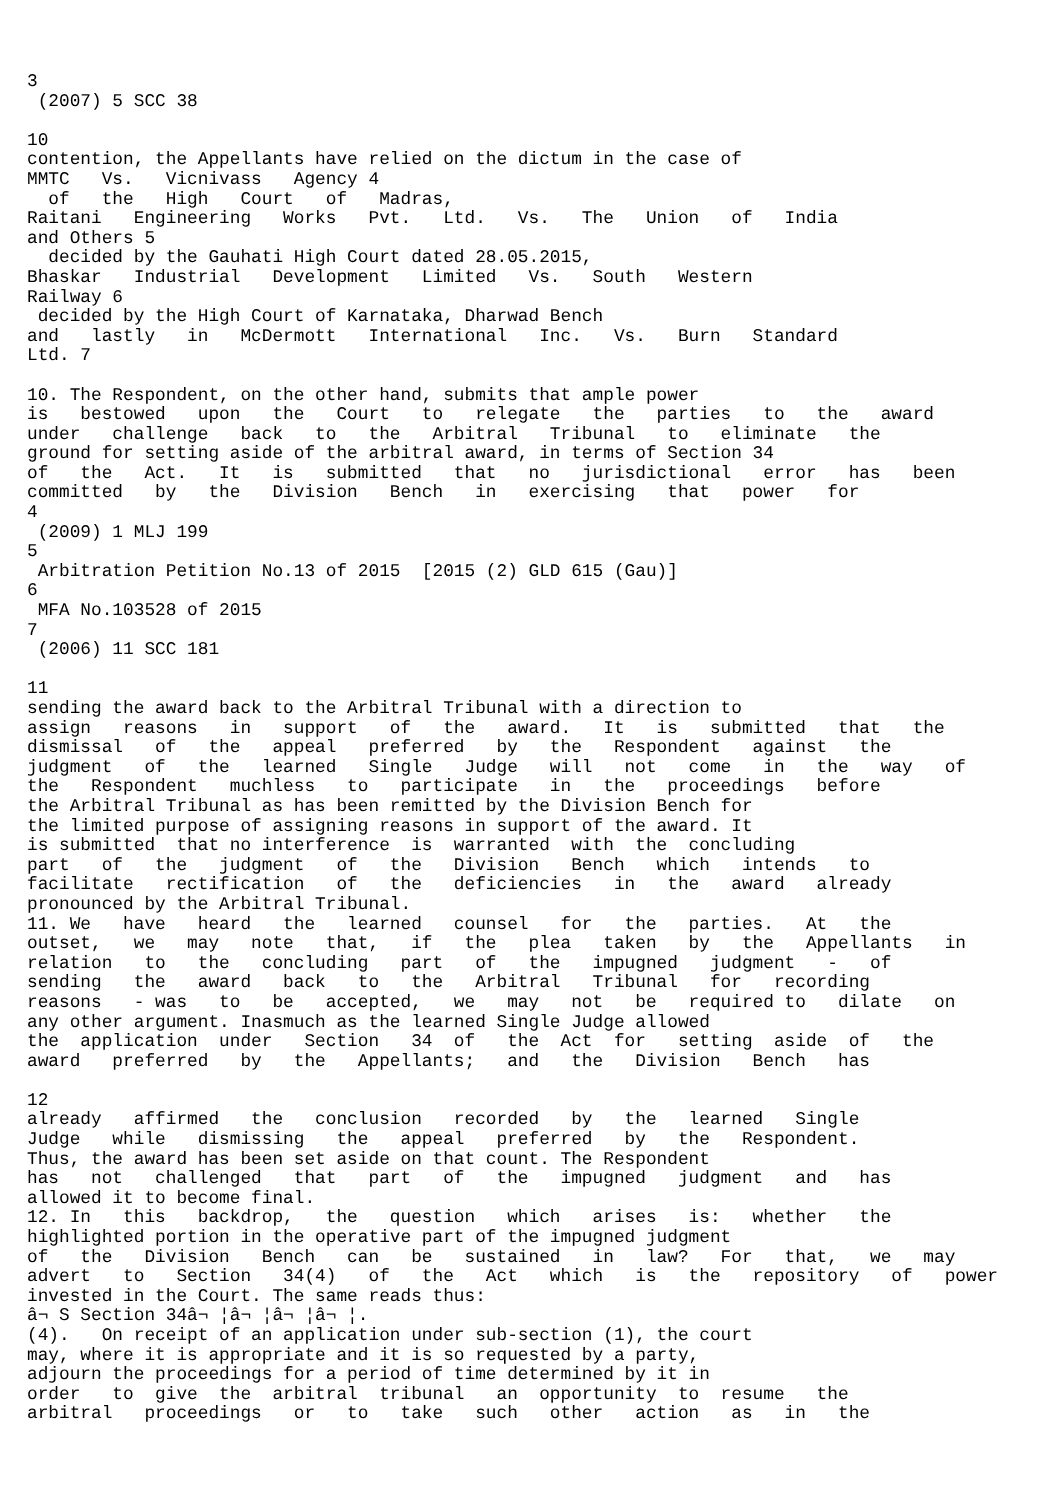3
 (2007) 5 SCC 38

10
contention, the Appellants have relied on the dictum in the case of
MMTC   Vs.   Vicnivass   Agency 4
  of   the   High   Court   of   Madras,
Raitani   Engineering   Works   Pvt.   Ltd.   Vs.   The   Union   of   India
and Others 5
  decided by the Gauhati High Court dated 28.05.2015,
Bhaskar   Industrial   Development   Limited   Vs.   South   Western
Railway 6
 decided by the High Court of Karnataka, Dharwad Bench
and   lastly   in   McDermott   International   Inc.   Vs.   Burn   Standard
Ltd. 7

10. The Respondent, on the other hand, submits that ample power
is   bestowed   upon   the   Court   to   relegate   the   parties   to   the   award
under   challenge   back   to   the   Arbitral   Tribunal   to   eliminate   the
ground for setting aside of the arbitral award, in terms of Section 34
of   the   Act.   It   is   submitted   that   no   jurisdictional   error   has   been
committed   by   the   Division   Bench   in   exercising   that   power   for
4
 (2009) 1 MLJ 199
5
 Arbitration Petition No.13 of 2015  [2015 (2) GLD 615 (Gau)]
6
 MFA No.103528 of 2015
7
 (2006) 11 SCC 181

11
sending the award back to the Arbitral Tribunal with a direction to
assign   reasons   in   support   of   the   award.   It   is   submitted   that   the
dismissal   of   the   appeal   preferred   by   the   Respondent   against   the
judgment   of   the   learned   Single   Judge   will   not   come   in   the   way   of
the   Respondent   muchless   to   participate   in   the   proceedings   before
the Arbitral Tribunal as has been remitted by the Division Bench for
the limited purpose of assigning reasons in support of the award. It
is submitted  that no interference  is  warranted  with  the  concluding
part   of   the   judgment   of   the   Division   Bench   which   intends   to
facilitate   rectification   of   the   deficiencies   in   the   award   already
pronounced by the Arbitral Tribunal.
11. We   have   heard   the   learned   counsel   for   the   parties.   At   the
outset,   we   may   note   that,   if   the   plea   taken   by   the   Appellants   in
relation   to   the   concluding   part   of   the   impugned   judgment   -   of
sending   the   award   back   to   the   Arbitral   Tribunal   for   recording
reasons   - was   to   be   accepted,   we   may   not   be   required to   dilate   on
any other argument. Inasmuch as the learned Single Judge allowed
the  application  under   Section   34  of   the  Act  for   setting  aside  of   the
award   preferred   by   the   Appellants;   and   the   Division   Bench   has

12
already   affirmed   the   conclusion   recorded   by   the   learned   Single
Judge   while   dismissing   the   appeal   preferred   by   the   Respondent.
Thus, the award has been set aside on that count. The Respondent
has   not   challenged   that   part   of   the   impugned   judgment   and   has
allowed it to become final.
12. In   this   backdrop,   the   question   which   arises   is:   whether   the
highlighted portion in the operative part of the impugned judgment
of   the   Division   Bench   can   be   sustained   in   law?   For   that,   we   may
advert   to   Section   34(4)   of   the   Act   which   is   the   repository   of   power
invested in the Court. The same reads thus:
â¬ S Section 34â¬ ¦â¬ ¦â¬ ¦â¬ ¦.
(4).   On receipt of an application under sub-section (1), the court
may, where it is appropriate and it is so requested by a party,
adjourn the proceedings for a period of time determined by it in
order   to  give  the  arbitral  tribunal   an  opportunity  to  resume   the
arbitral   proceedings   or   to   take   such   other   action   as   in   the